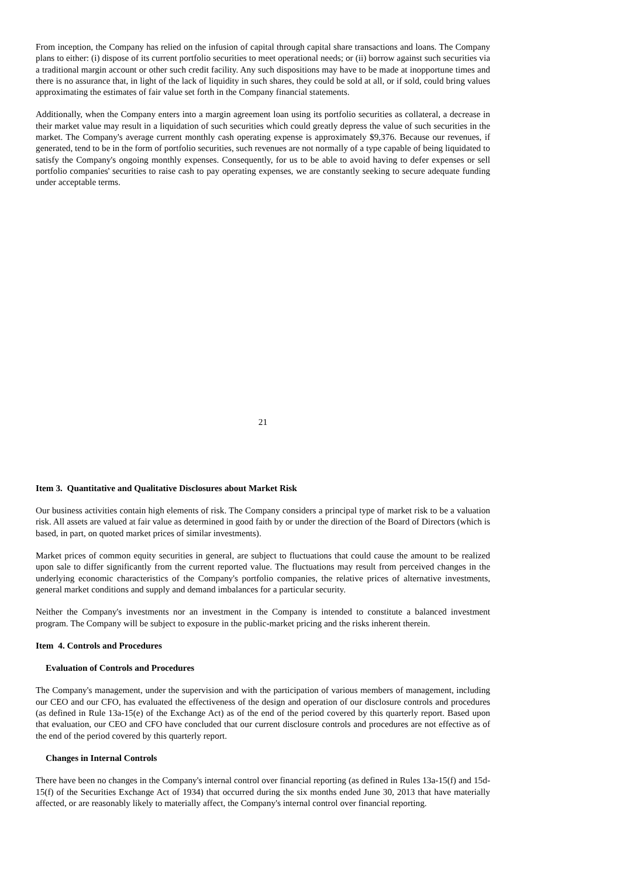From inception, the Company has relied on the infusion of capital through capital share transactions and loans. The Company plans to either: (i) dispose of its current portfolio securities to meet operational needs; or (ii) borrow against such securities via a traditional margin account or other such credit facility. Any such dispositions may have to be made at inopportune times and there is no assurance that, in light of the lack of liquidity in such shares, they could be sold at all, or if sold, could bring values approximating the estimates of fair value set forth in the Company financial statements.
Additionally, when the Company enters into a margin agreement loan using its portfolio securities as collateral, a decrease in their market value may result in a liquidation of such securities which could greatly depress the value of such securities in the market. The Company's average current monthly cash operating expense is approximately $9,376. Because our revenues, if generated, tend to be in the form of portfolio securities, such revenues are not normally of a type capable of being liquidated to satisfy the Company's ongoing monthly expenses. Consequently, for us to be able to avoid having to defer expenses or sell portfolio companies' securities to raise cash to pay operating expenses, we are constantly seeking to secure adequate funding under acceptable terms.
21
Item 3. Quantitative and Qualitative Disclosures about Market Risk
Our business activities contain high elements of risk. The Company considers a principal type of market risk to be a valuation risk. All assets are valued at fair value as determined in good faith by or under the direction of the Board of Directors (which is based, in part, on quoted market prices of similar investments).
Market prices of common equity securities in general, are subject to fluctuations that could cause the amount to be realized upon sale to differ significantly from the current reported value. The fluctuations may result from perceived changes in the underlying economic characteristics of the Company's portfolio companies, the relative prices of alternative investments, general market conditions and supply and demand imbalances for a particular security.
Neither the Company's investments nor an investment in the Company is intended to constitute a balanced investment program. The Company will be subject to exposure in the public-market pricing and the risks inherent therein.
Item 4. Controls and Procedures
Evaluation of Controls and Procedures
The Company's management, under the supervision and with the participation of various members of management, including our CEO and our CFO, has evaluated the effectiveness of the design and operation of our disclosure controls and procedures (as defined in Rule 13a-15(e) of the Exchange Act) as of the end of the period covered by this quarterly report. Based upon that evaluation, our CEO and CFO have concluded that our current disclosure controls and procedures are not effective as of the end of the period covered by this quarterly report.
Changes in Internal Controls
There have been no changes in the Company's internal control over financial reporting (as defined in Rules 13a-15(f) and 15d-15(f) of the Securities Exchange Act of 1934) that occurred during the six months ended June 30, 2013 that have materially affected, or are reasonably likely to materially affect, the Company's internal control over financial reporting.